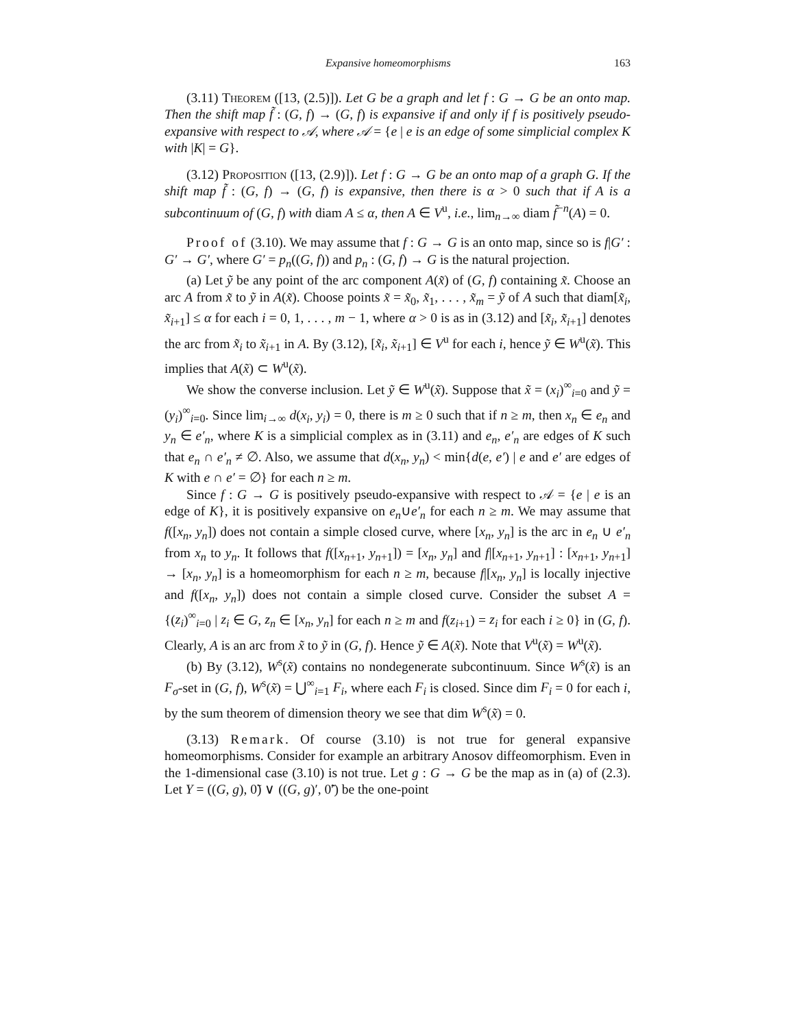Expansive homeomorphisms 163
(3.11) Theorem ([13, (2.5)]). Let G be a graph and let f : G → G be an onto map. Then the shift map f̃ : (G, f) → (G, f) is expansive if and only if f is positively pseudo-expansive with respect to 𝒜, where 𝒜 = {e | e is an edge of some simplicial complex K with |K| = G}.
(3.12) Proposition ([13, (2.9)]). Let f : G → G be an onto map of a graph G. If the shift map f̃ : (G, f) → (G, f) is expansive, then there is α > 0 such that if A is a subcontinuum of (G, f) with diam A ≤ α, then A ∈ V<sup>u</sup>, i.e., lim<sub>n→∞</sub> diam f̃<sup>−n</sup>(A) = 0.
Proof of (3.10). We may assume that f : G → G is an onto map, since so is f|G′ : G′ → G′, where G′ = p<sub>n</sub>((G, f)) and p<sub>n</sub> : (G, f) → G is the natural projection.
(a) Let ỹ be any point of the arc component A(x̃) of (G, f) containing x̃. Choose an arc A from x̃ to ỹ in A(x̃). Choose points x̃ = x̃<sub>0</sub>, x̃<sub>1</sub>, . . . , x̃<sub>m</sub> = ỹ of A such that diam[x̃<sub>i</sub>, x̃<sub>i+1</sub>] ≤ α for each i = 0, 1, . . . , m − 1, where α > 0 is as in (3.12) and [x̃<sub>i</sub>, x̃<sub>i+1</sub>] denotes the arc from x̃<sub>i</sub> to x̃<sub>i+1</sub> in A. By (3.12), [x̃<sub>i</sub>, x̃<sub>i+1</sub>] ∈ V<sup>u</sup> for each i, hence ỹ ∈ W<sup>u</sup>(x̃). This implies that A(x̃) ⊂ W<sup>u</sup>(x̃).
We show the converse inclusion. Let ỹ ∈ W<sup>u</sup>(x̃). Suppose that x̃ = (x<sub>i</sub>)<sup>∞</sup><sub>i=0</sub> and ỹ = (y<sub>i</sub>)<sup>∞</sup><sub>i=0</sub>. Since lim<sub>i→∞</sub> d(x<sub>i</sub>, y<sub>i</sub>) = 0, there is m ≥ 0 such that if n ≥ m, then x<sub>n</sub> ∈ e<sub>n</sub> and y<sub>n</sub> ∈ e′<sub>n</sub>, where K is a simplicial complex as in (3.11) and e<sub>n</sub>, e′<sub>n</sub> are edges of K such that e<sub>n</sub> ∩ e′<sub>n</sub> ≠ ∅. Also, we assume that d(x<sub>n</sub>, y<sub>n</sub>) < min{d(e, e′) | e and e′ are edges of K with e ∩ e′ = ∅} for each n ≥ m.
Since f : G → G is positively pseudo-expansive with respect to 𝒜 = {e | e is an edge of K}, it is positively expansive on e<sub>n</sub>∪e′<sub>n</sub> for each n ≥ m. We may assume that f([x<sub>n</sub>, y<sub>n</sub>]) does not contain a simple closed curve, where [x<sub>n</sub>, y<sub>n</sub>] is the arc in e<sub>n</sub> ∪ e′<sub>n</sub> from x<sub>n</sub> to y<sub>n</sub>. It follows that f([x<sub>n+1</sub>, y<sub>n+1</sub>]) = [x<sub>n</sub>, y<sub>n</sub>] and f|[x<sub>n+1</sub>, y<sub>n+1</sub>] : [x<sub>n+1</sub>, y<sub>n+1</sub>] → [x<sub>n</sub>, y<sub>n</sub>] is a homeomorphism for each n ≥ m, because f|[x<sub>n</sub>, y<sub>n</sub>] is locally injective and f([x<sub>n</sub>, y<sub>n</sub>]) does not contain a simple closed curve. Consider the subset A = {(z<sub>i</sub>)<sup>∞</sup><sub>i=0</sub> | z<sub>i</sub> ∈ G, z<sub>n</sub> ∈ [x<sub>n</sub>, y<sub>n</sub>] for each n ≥ m and f(z<sub>i+1</sub>) = z<sub>i</sub> for each i ≥ 0} in (G, f). Clearly, A is an arc from x̃ to ỹ in (G, f). Hence ỹ ∈ A(x̃). Note that V<sup>u</sup>(x̃) = W<sup>u</sup>(x̃).
(b) By (3.12), W<sup>s</sup>(x̃) contains no nondegenerate subcontinuum. Since W<sup>s</sup>(x̃) is an F<sub>σ</sub>-set in (G, f), W<sup>s</sup>(x̃) = ⋃<sup>∞</sup><sub>i=1</sub> F<sub>i</sub>, where each F<sub>i</sub> is closed. Since dim F<sub>i</sub> = 0 for each i, by the sum theorem of dimension theory we see that dim W<sup>s</sup>(x̃) = 0.
(3.13) Remark. Of course (3.10) is not true for general expansive homeomorphisms. Consider for example an arbitrary Anosov diffeomorphism. Even in the 1-dimensional case (3.10) is not true. Let g : G → G be the map as in (a) of (2.3). Let Y = ((G, g), 0̃) ∨ ((G, g)′, 0̃′) be the one-point